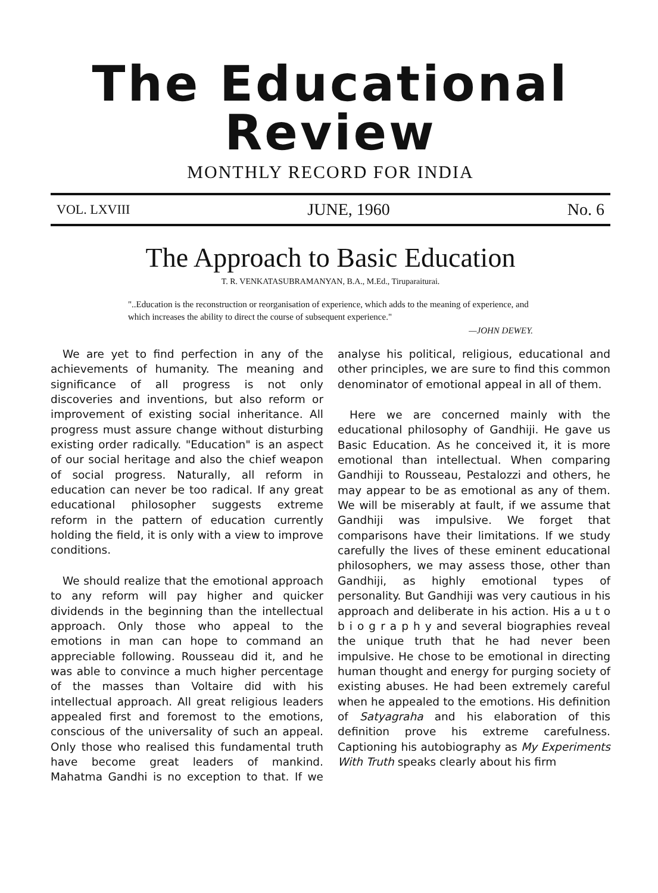The Educational Review
MONTHLY RECORD FOR INDIA
VOL. LXVIII JUNE, 1960 No. 6
The Approach to Basic Education
T. R. VENKATASUBRAMANYAN, B.A., M.Ed., Tiruparaiturai.
"..Education is the reconstruction or reorganisation of experience, which adds to the meaning of experience, and which increases the ability to direct the course of subsequent experience."
—JOHN DEWEY.
We are yet to find perfection in any of the achievements of humanity. The meaning and significance of all progress is not only discoveries and inventions, but also reform or improvement of existing social inheritance. All progress must assure change without disturbing existing order radically. "Education" is an aspect of our social heritage and also the chief weapon of social progress. Naturally, all reform in education can never be too radical. If any great educational philosopher suggests extreme reform in the pattern of education currently holding the field, it is only with a view to improve conditions.
We should realize that the emotional approach to any reform will pay higher and quicker dividends in the beginning than the intellectual approach. Only those who appeal to the emotions in man can hope to command an appreciable following. Rousseau did it, and he was able to convince a much higher percentage of the masses than Voltaire did with his intellectual approach. All great religious leaders appealed first and foremost to the emotions, conscious of the universality of such an appeal. Only those who realised this fundamental truth have become great leaders of mankind. Mahatma Gandhi is no exception to that. If we analyse his political, religious, educational and other principles, we are sure to find this common denominator of emotional appeal in all of them.
Here we are concerned mainly with the educational philosophy of Gandhiji. He gave us Basic Education. As he conceived it, it is more emotional than intellectual. When comparing Gandhiji to Rousseau, Pestalozzi and others, he may appear to be as emotional as any of them. We will be miserably at fault, if we assume that Gandhiji was impulsive. We forget that comparisons have their limitations. If we study carefully the lives of these eminent educational philosophers, we may assess those, other than Gandhiji, as highly emotional types of personality. But Gandhiji was very cautious in his approach and deliberate in his action. His a u t o b i o g r a p h y and several biographies reveal the unique truth that he had never been impulsive. He chose to be emotional in directing human thought and energy for purging society of existing abuses. He had been extremely careful when he appealed to the emotions. His definition of Satyagraha and his elaboration of this definition prove his extreme carefulness. Captioning his autobiography as My Experiments With Truth speaks clearly about his firm